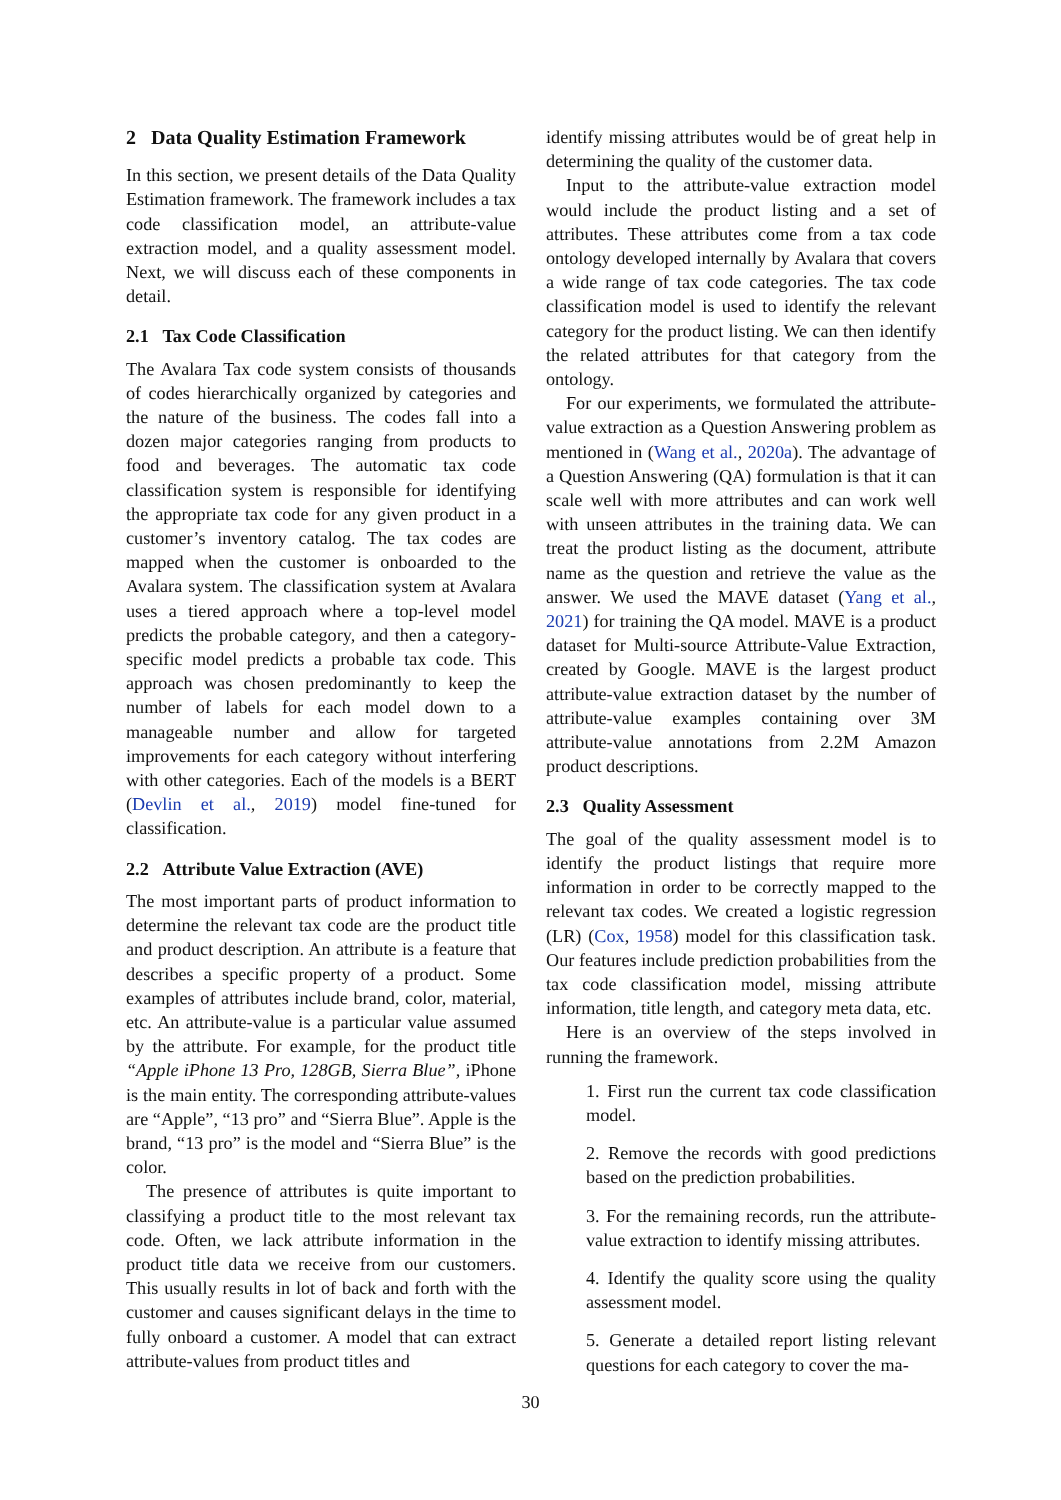2 Data Quality Estimation Framework
In this section, we present details of the Data Quality Estimation framework. The framework includes a tax code classification model, an attribute-value extraction model, and a quality assessment model. Next, we will discuss each of these components in detail.
2.1 Tax Code Classification
The Avalara Tax code system consists of thousands of codes hierarchically organized by categories and the nature of the business. The codes fall into a dozen major categories ranging from products to food and beverages. The automatic tax code classification system is responsible for identifying the appropriate tax code for any given product in a customer’s inventory catalog. The tax codes are mapped when the customer is onboarded to the Avalara system. The classification system at Avalara uses a tiered approach where a top-level model predicts the probable category, and then a category-specific model predicts a probable tax code. This approach was chosen predominantly to keep the number of labels for each model down to a manageable number and allow for targeted improvements for each category without interfering with other categories. Each of the models is a BERT (Devlin et al., 2019) model fine-tuned for classification.
2.2 Attribute Value Extraction (AVE)
The most important parts of product information to determine the relevant tax code are the product title and product description. An attribute is a feature that describes a specific property of a product. Some examples of attributes include brand, color, material, etc. An attribute-value is a particular value assumed by the attribute. For example, for the product title “Apple iPhone 13 Pro, 128GB, Sierra Blue”, iPhone is the main entity. The corresponding attribute-values are “Apple”, “13 pro” and “Sierra Blue”. Apple is the brand, “13 pro” is the model and “Sierra Blue” is the color.
The presence of attributes is quite important to classifying a product title to the most relevant tax code. Often, we lack attribute information in the product title data we receive from our customers. This usually results in lot of back and forth with the customer and causes significant delays in the time to fully onboard a customer. A model that can extract attribute-values from product titles and
identify missing attributes would be of great help in determining the quality of the customer data.
Input to the attribute-value extraction model would include the product listing and a set of attributes. These attributes come from a tax code ontology developed internally by Avalara that covers a wide range of tax code categories. The tax code classification model is used to identify the relevant category for the product listing. We can then identify the related attributes for that category from the ontology.
For our experiments, we formulated the attribute-value extraction as a Question Answering problem as mentioned in (Wang et al., 2020a). The advantage of a Question Answering (QA) formulation is that it can scale well with more attributes and can work well with unseen attributes in the training data. We can treat the product listing as the document, attribute name as the question and retrieve the value as the answer. We used the MAVE dataset (Yang et al., 2021) for training the QA model. MAVE is a product dataset for Multi-source Attribute-Value Extraction, created by Google. MAVE is the largest product attribute-value extraction dataset by the number of attribute-value examples containing over 3M attribute-value annotations from 2.2M Amazon product descriptions.
2.3 Quality Assessment
The goal of the quality assessment model is to identify the product listings that require more information in order to be correctly mapped to the relevant tax codes. We created a logistic regression (LR) (Cox, 1958) model for this classification task. Our features include prediction probabilities from the tax code classification model, missing attribute information, title length, and category meta data, etc.
Here is an overview of the steps involved in running the framework.
1. First run the current tax code classification model.
2. Remove the records with good predictions based on the prediction probabilities.
3. For the remaining records, run the attribute-value extraction to identify missing attributes.
4. Identify the quality score using the quality assessment model.
5. Generate a detailed report listing relevant questions for each category to cover the ma-
30